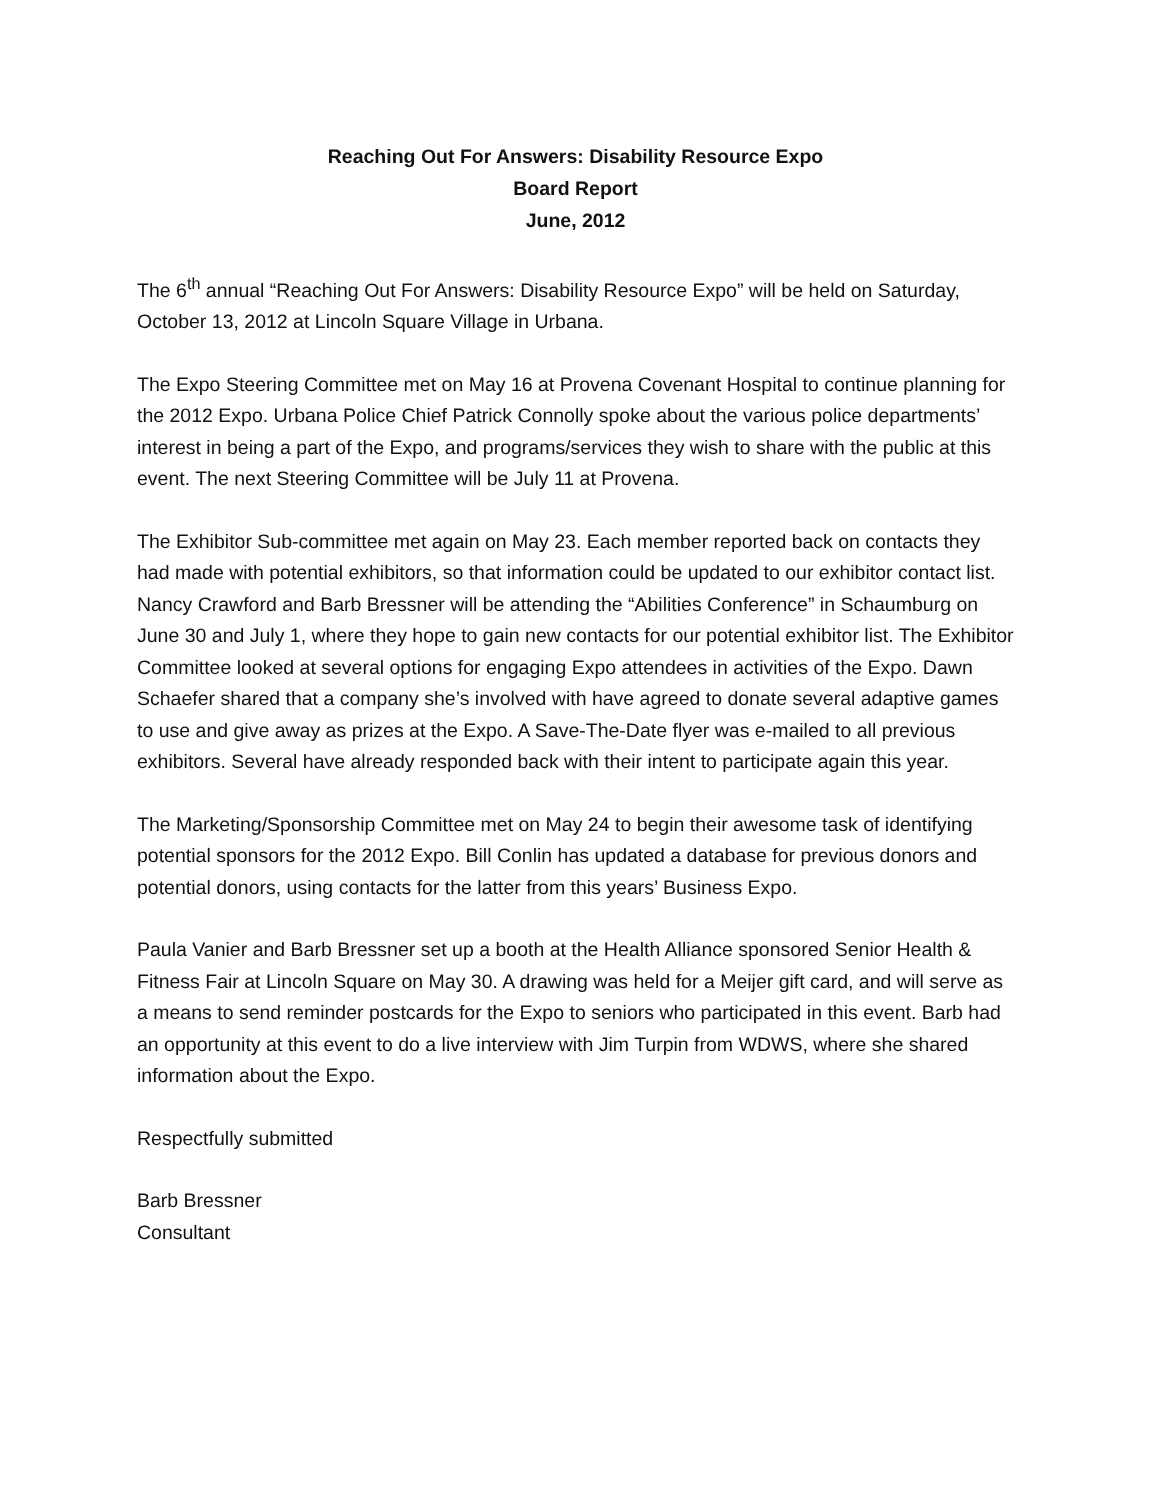Reaching Out For Answers: Disability Resource Expo
Board Report
June, 2012
The 6<sup>th</sup> annual “Reaching Out For Answers: Disability Resource Expo” will be held on Saturday, October 13, 2012 at Lincoln Square Village in Urbana.
The Expo Steering Committee met on May 16 at Provena Covenant Hospital to continue planning for the 2012 Expo. Urbana Police Chief Patrick Connolly spoke about the various police departments’ interest in being a part of the Expo, and programs/services they wish to share with the public at this event. The next Steering Committee will be July 11 at Provena.
The Exhibitor Sub-committee met again on May 23. Each member reported back on contacts they had made with potential exhibitors, so that information could be updated to our exhibitor contact list. Nancy Crawford and Barb Bressner will be attending the “Abilities Conference” in Schaumburg on June 30 and July 1, where they hope to gain new contacts for our potential exhibitor list. The Exhibitor Committee looked at several options for engaging Expo attendees in activities of the Expo. Dawn Schaefer shared that a company she’s involved with have agreed to donate several adaptive games to use and give away as prizes at the Expo. A Save-The-Date flyer was e-mailed to all previous exhibitors. Several have already responded back with their intent to participate again this year.
The Marketing/Sponsorship Committee met on May 24 to begin their awesome task of identifying potential sponsors for the 2012 Expo. Bill Conlin has updated a database for previous donors and potential donors, using contacts for the latter from this years’ Business Expo.
Paula Vanier and Barb Bressner set up a booth at the Health Alliance sponsored Senior Health & Fitness Fair at Lincoln Square on May 30. A drawing was held for a Meijer gift card, and will serve as a means to send reminder postcards for the Expo to seniors who participated in this event. Barb had an opportunity at this event to do a live interview with Jim Turpin from WDWS, where she shared information about the Expo.
Respectfully submitted
Barb Bressner
Consultant